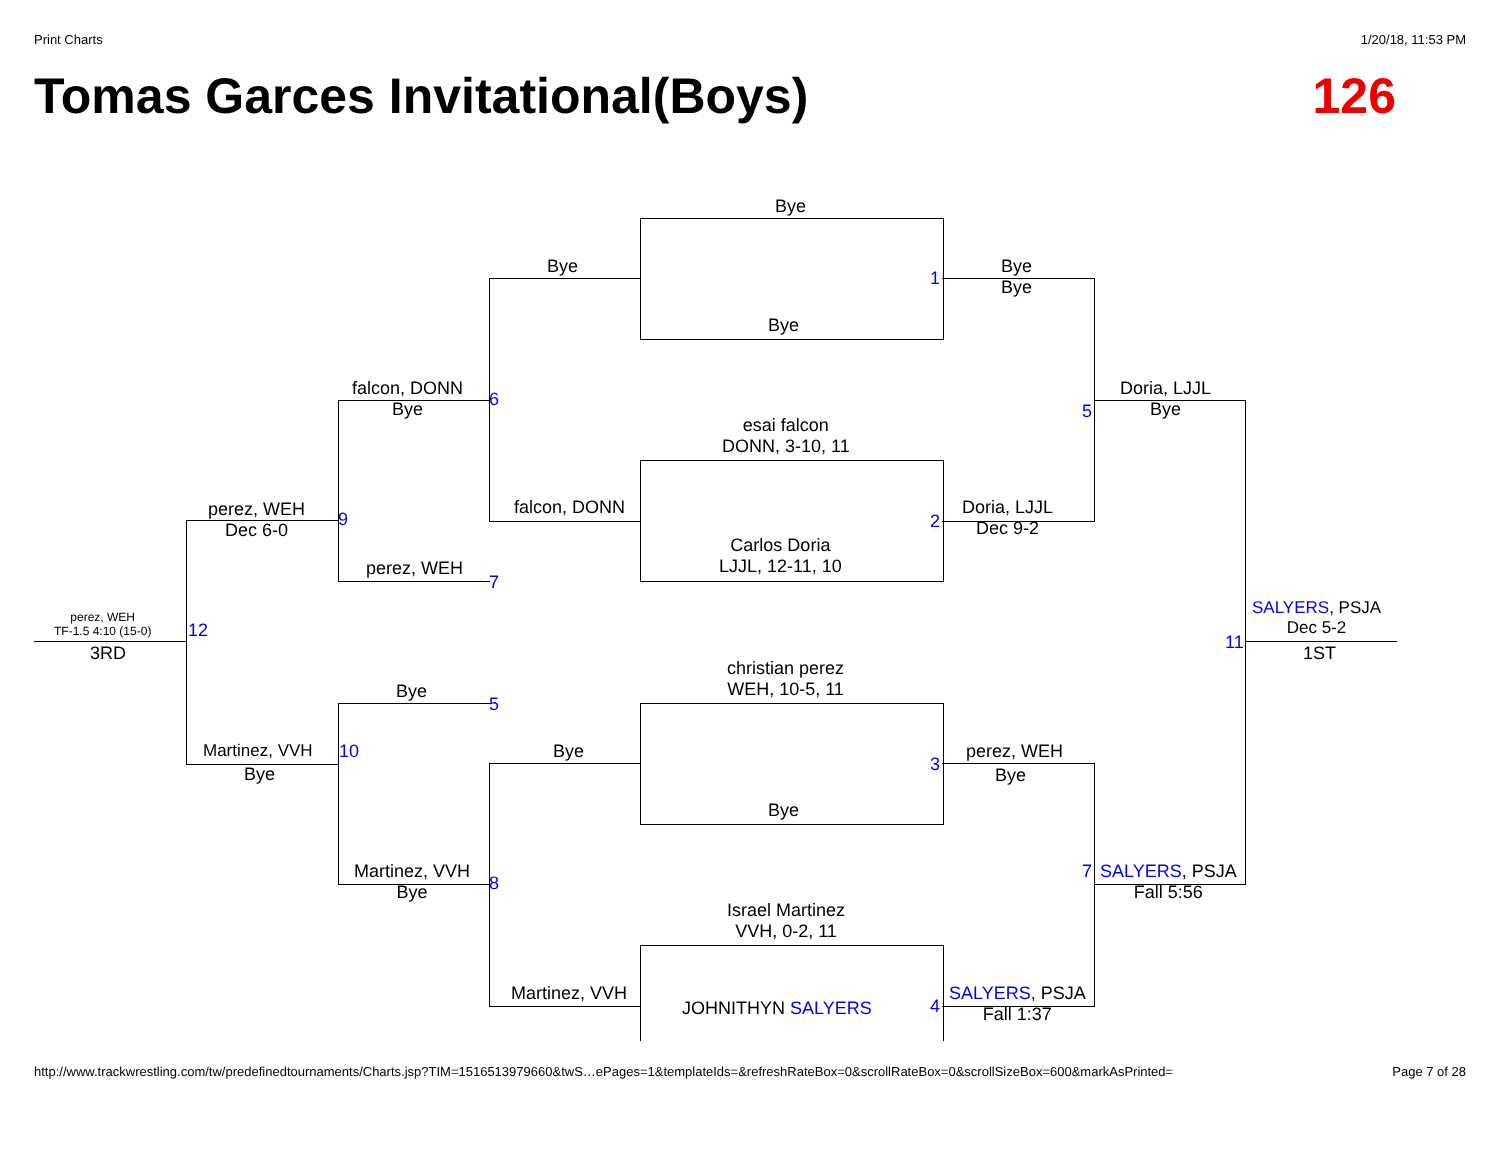Print Charts 1/20/18, 11:53 PM
Tomas Garces Invitational(Boys) 126
Bye
Bye
Bye
1
Bye
Bye
falcon, DONN
Bye
6
esai falcon
DONN, 3-10, 11
5
Doria, LJJL
Bye
falcon, DONN
2
Doria, LJJL
Dec 9-2
perez, WEH
Dec 6-0
9
Carlos Doria
LJJL, 12-11, 10
perez, WEH
7
SALYERS, PSJA
Dec 5-2
perez, WEH
TF-1.5 4:10 (15-0)
12
11
3RD 1ST
christian perez
WEH, 10-5, 11
Bye
5
Bye
Martinez, VVH
Bye
10
3
perez, WEH
Bye
Bye
Martinez, VVH
Bye
7
SALYERS, PSJA
Fall 5:56
8
Israel Martinez
VVH, 0-2, 11
Martinez, VVH
JOHNITHYN SALYERS 4
SALYERS, PSJA
Fall 1:37
http://www.trackwrestling.com/tw/predefinedtournaments/Charts.jsp?TIM=1516513979660&twS…ePages=1&templateIds=&refreshRateBox=0&scrollRateBox=0&scrollSizeBox=600&markAsPrinted= Page 7 of 28